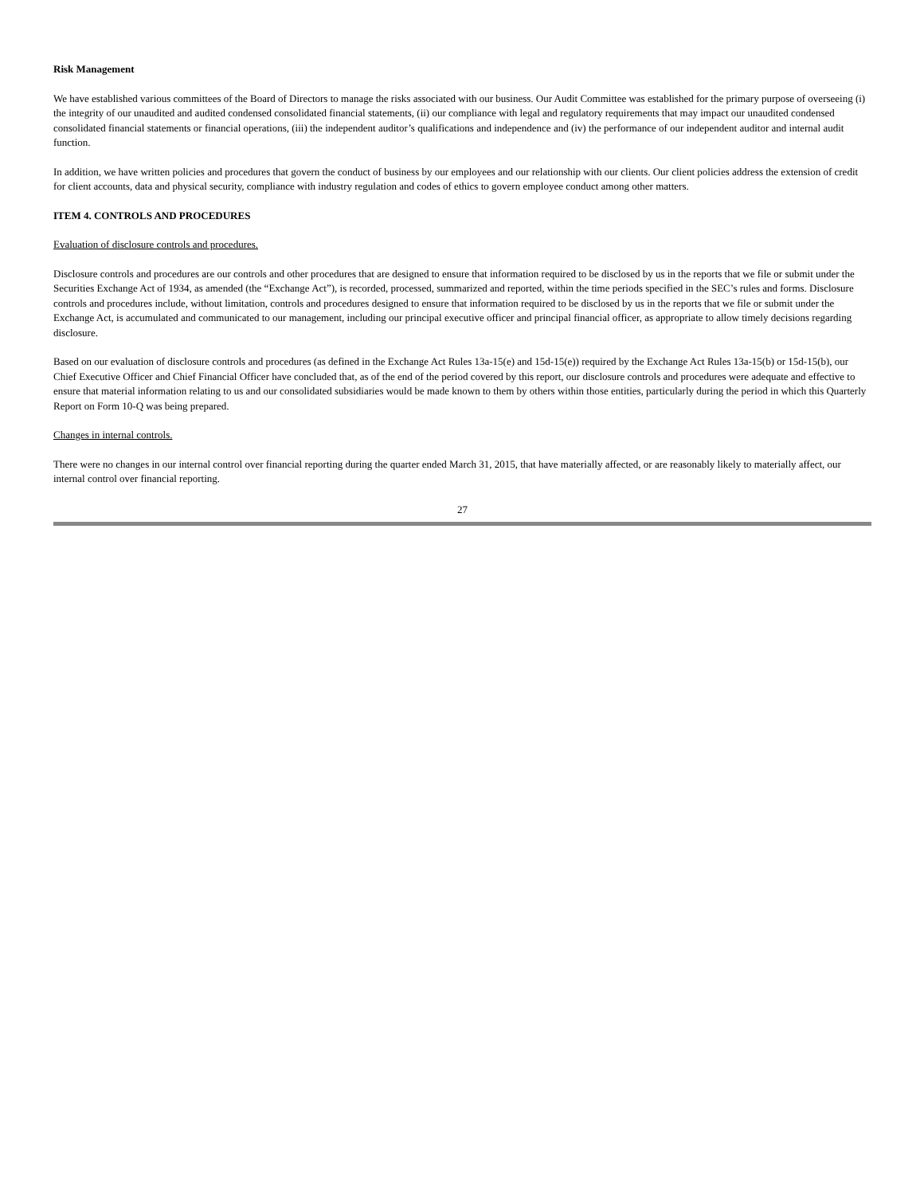Risk Management
We have established various committees of the Board of Directors to manage the risks associated with our business. Our Audit Committee was established for the primary purpose of overseeing (i) the integrity of our unaudited and audited condensed consolidated financial statements, (ii) our compliance with legal and regulatory requirements that may impact our unaudited condensed consolidated financial statements or financial operations, (iii) the independent auditor’s qualifications and independence and (iv) the performance of our independent auditor and internal audit function.
In addition, we have written policies and procedures that govern the conduct of business by our employees and our relationship with our clients. Our client policies address the extension of credit for client accounts, data and physical security, compliance with industry regulation and codes of ethics to govern employee conduct among other matters.
ITEM 4. CONTROLS AND PROCEDURES
Evaluation of disclosure controls and procedures.
Disclosure controls and procedures are our controls and other procedures that are designed to ensure that information required to be disclosed by us in the reports that we file or submit under the Securities Exchange Act of 1934, as amended (the “Exchange Act”), is recorded, processed, summarized and reported, within the time periods specified in the SEC’s rules and forms. Disclosure controls and procedures include, without limitation, controls and procedures designed to ensure that information required to be disclosed by us in the reports that we file or submit under the Exchange Act, is accumulated and communicated to our management, including our principal executive officer and principal financial officer, as appropriate to allow timely decisions regarding disclosure.
Based on our evaluation of disclosure controls and procedures (as defined in the Exchange Act Rules 13a-15(e) and 15d-15(e)) required by the Exchange Act Rules 13a-15(b) or 15d-15(b), our Chief Executive Officer and Chief Financial Officer have concluded that, as of the end of the period covered by this report, our disclosure controls and procedures were adequate and effective to ensure that material information relating to us and our consolidated subsidiaries would be made known to them by others within those entities, particularly during the period in which this Quarterly Report on Form 10-Q was being prepared.
Changes in internal controls.
There were no changes in our internal control over financial reporting during the quarter ended March 31, 2015, that have materially affected, or are reasonably likely to materially affect, our internal control over financial reporting.
27